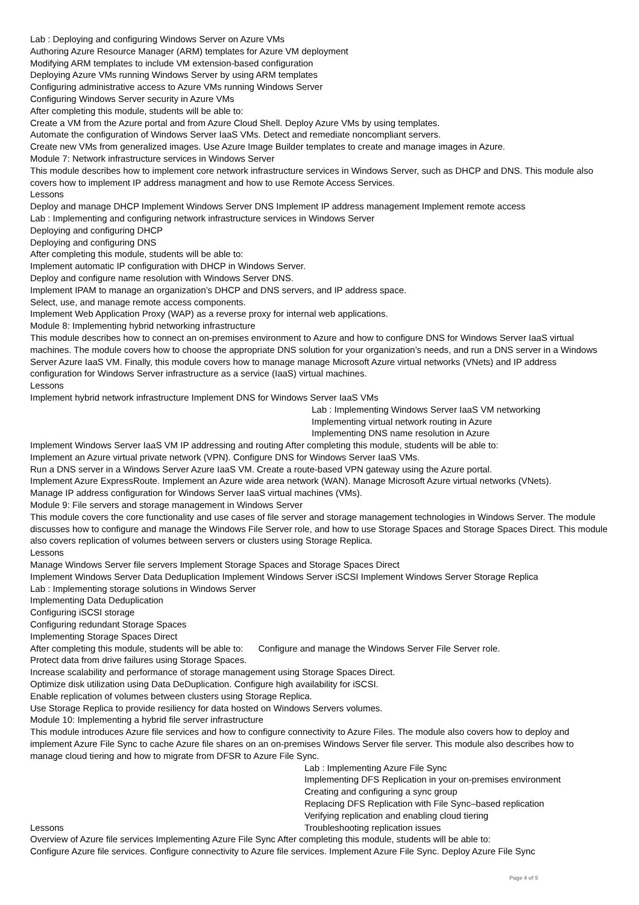Lab : Deploying and configuring Windows Server on Azure VMs
Authoring Azure Resource Manager (ARM) templates for Azure VM deployment
Modifying ARM templates to include VM extension-based configuration
Deploying Azure VMs running Windows Server by using ARM templates
Configuring administrative access to Azure VMs running Windows Server
Configuring Windows Server security in Azure VMs
After completing this module, students will be able to:
Create a VM from the Azure portal and from Azure Cloud Shell. Deploy Azure VMs by using templates.
Automate the configuration of Windows Server IaaS VMs. Detect and remediate noncompliant servers.
Create new VMs from generalized images. Use Azure Image Builder templates to create and manage images in Azure.
Module 7: Network infrastructure services in Windows Server
This module describes how to implement core network infrastructure services in Windows Server, such as DHCP and DNS. This module also covers how to implement IP address managment and how to use Remote Access Services.
Lessons
Deploy and manage DHCP Implement Windows Server DNS Implement IP address management Implement remote access
Lab : Implementing and configuring network infrastructure services in Windows Server
Deploying and configuring DHCP
Deploying and configuring DNS
After completing this module, students will be able to:
Implement automatic IP configuration with DHCP in Windows Server.
Deploy and configure name resolution with Windows Server DNS.
Implement IPAM to manage an organization’s DHCP and DNS servers, and IP address space.
Select, use, and manage remote access components.
Implement Web Application Proxy (WAP) as a reverse proxy for internal web applications.
Module 8: Implementing hybrid networking infrastructure
This module describes how to connect an on-premises environment to Azure and how to configure DNS for Windows Server IaaS virtual machines. The module covers how to choose the appropriate DNS solution for your organization’s needs, and run a DNS server in a Windows Server Azure IaaS VM. Finally, this module covers how to manage manage Microsoft Azure virtual networks (VNets) and IP address configuration for Windows Server infrastructure as a service (IaaS) virtual machines.
Lessons
Implement hybrid network infrastructure Implement DNS for Windows Server IaaS VMs
Lab : Implementing Windows Server IaaS VM networking
Implementing virtual network routing in Azure
Implementing DNS name resolution in Azure
Implement Windows Server IaaS VM IP addressing and routing After completing this module, students will be able to:
Implement an Azure virtual private network (VPN). Configure DNS for Windows Server IaaS VMs.
Run a DNS server in a Windows Server Azure IaaS VM. Create a route-based VPN gateway using the Azure portal.
Implement Azure ExpressRoute. Implement an Azure wide area network (WAN). Manage Microsoft Azure virtual networks (VNets).
Manage IP address configuration for Windows Server IaaS virtual machines (VMs).
Module 9: File servers and storage management in Windows Server
This module covers the core functionality and use cases of file server and storage management technologies in Windows Server. The module discusses how to configure and manage the Windows File Server role, and how to use Storage Spaces and Storage Spaces Direct. This module also covers replication of volumes between servers or clusters using Storage Replica.
Lessons
Manage Windows Server file servers Implement Storage Spaces and Storage Spaces Direct
Implement Windows Server Data Deduplication Implement Windows Server iSCSI Implement Windows Server Storage Replica
Lab : Implementing storage solutions in Windows Server
Implementing Data Deduplication
Configuring iSCSI storage
Configuring redundant Storage Spaces
Implementing Storage Spaces Direct
After completing this module, students will be able to: Configure and manage the Windows Server File Server role.
Protect data from drive failures using Storage Spaces.
Increase scalability and performance of storage management using Storage Spaces Direct.
Optimize disk utilization using Data DeDuplication. Configure high availability for iSCSI.
Enable replication of volumes between clusters using Storage Replica.
Use Storage Replica to provide resiliency for data hosted on Windows Servers volumes.
Module 10: Implementing a hybrid file server infrastructure
This module introduces Azure file services and how to configure connectivity to Azure Files. The module also covers how to deploy and implement Azure File Sync to cache Azure file shares on an on-premises Windows Server file server. This module also describes how to manage cloud tiering and how to migrate from DFSR to Azure File Sync.
Lab : Implementing Azure File Sync
Implementing DFS Replication in your on-premises environment
Creating and configuring a sync group
Replacing DFS Replication with File Sync–based replication
Verifying replication and enabling cloud tiering
Lessons Troubleshooting replication issues
Overview of Azure file services Implementing Azure File Sync After completing this module, students will be able to:
Configure Azure file services. Configure connectivity to Azure file services. Implement Azure File Sync. Deploy Azure File Sync
Page 4 of 5